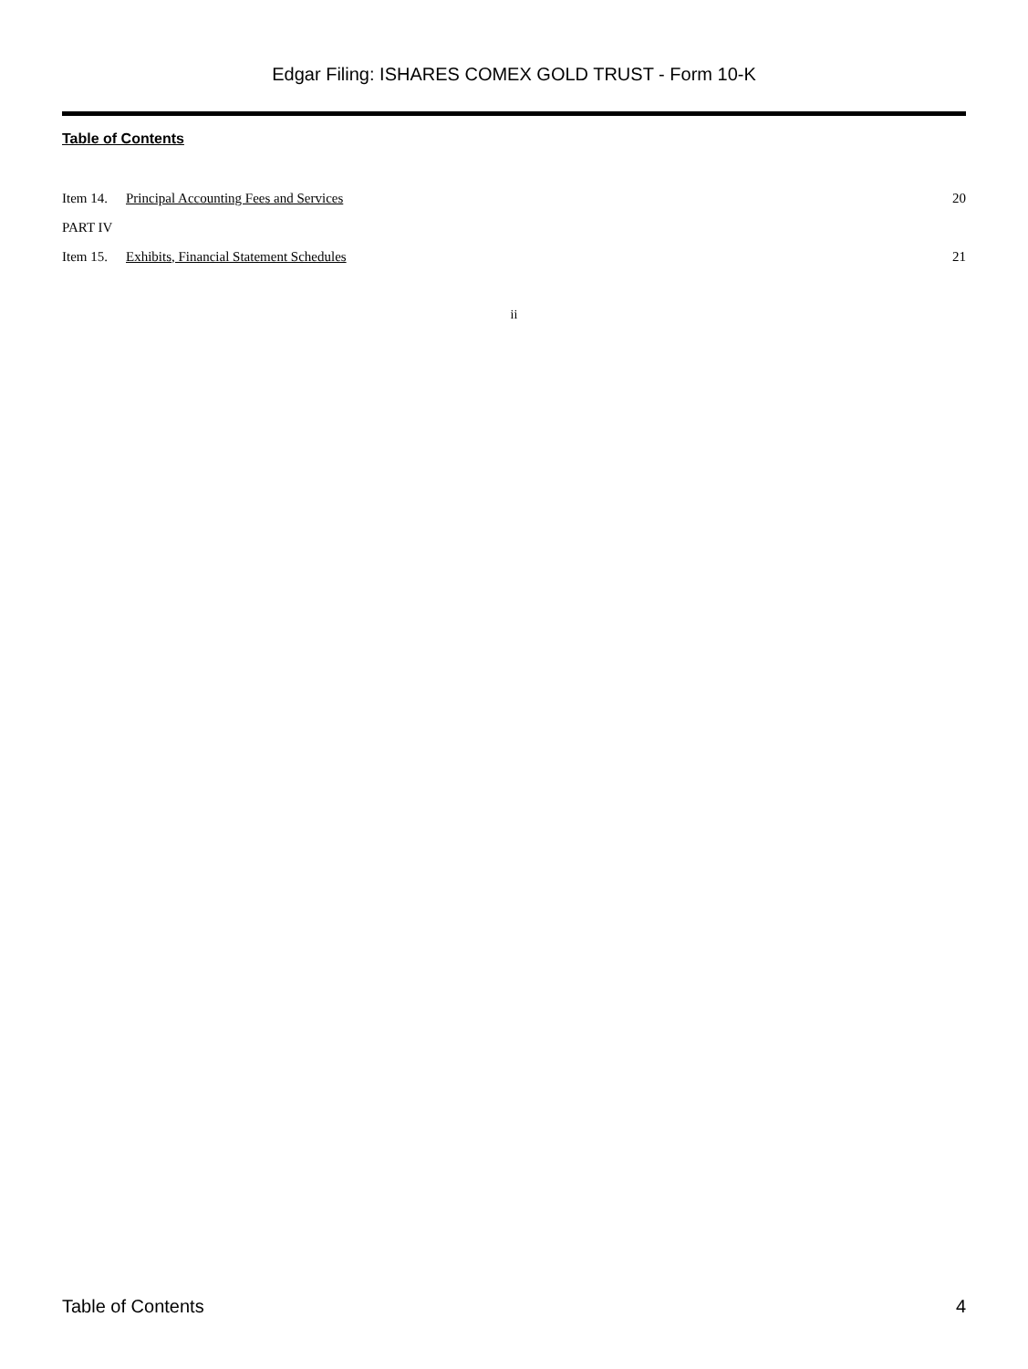Edgar Filing: ISHARES COMEX GOLD TRUST - Form 10-K
Table of Contents
| Item 14. | Principal Accounting Fees and Services | 20 |
| PART IV | | |
| Item 15. | Exhibits, Financial Statement Schedules | 21 |
ii
Table of Contents 4